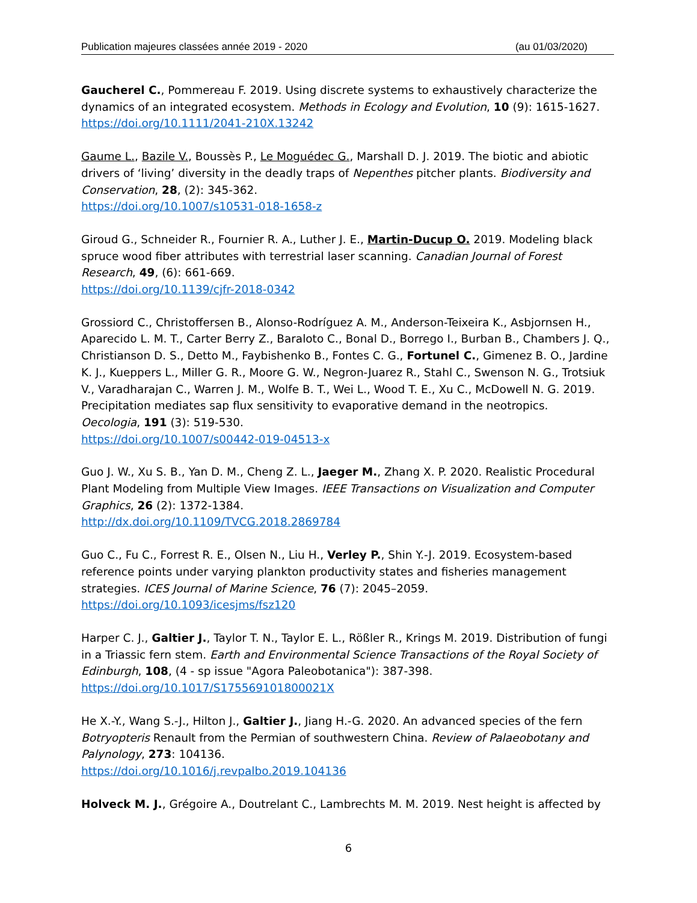Publication majeures classées année 2019 - 2020 (au 01/03/2020)
Gaucherel C., Pommereau F. 2019. Using discrete systems to exhaustively characterize the dynamics of an integrated ecosystem. Methods in Ecology and Evolution, 10 (9): 1615-1627.
https://doi.org/10.1111/2041-210X.13242
Gaume L., Bazile V., Boussès P., Le Moguédec G., Marshall D. J. 2019. The biotic and abiotic drivers of ‘living’ diversity in the deadly traps of Nepenthes pitcher plants. Biodiversity and Conservation, 28, (2): 345-362.
https://doi.org/10.1007/s10531-018-1658-z
Giroud G., Schneider R., Fournier R. A., Luther J. E., Martin-Ducup O. 2019. Modeling black spruce wood fiber attributes with terrestrial laser scanning. Canadian Journal of Forest Research, 49, (6): 661-669.
https://doi.org/10.1139/cjfr-2018-0342
Grossiord C., Christoffersen B., Alonso-Rodríguez A. M., Anderson-Teixeira K., Asbjornsen H., Aparecido L. M. T., Carter Berry Z., Baraloto C., Bonal D., Borrego I., Burban B., Chambers J. Q., Christianson D. S., Detto M., Faybishenko B., Fontes C. G., Fortunel C., Gimenez B. O., Jardine K. J., Kueppers L., Miller G. R., Moore G. W., Negron-Juarez R., Stahl C., Swenson N. G., Trotsiuk V., Varadharajan C., Warren J. M., Wolfe B. T., Wei L., Wood T. E., Xu C., McDowell N. G. 2019. Precipitation mediates sap flux sensitivity to evaporative demand in the neotropics. Oecologia, 191 (3): 519-530.
https://doi.org/10.1007/s00442-019-04513-x
Guo J. W., Xu S. B., Yan D. M., Cheng Z. L., Jaeger M., Zhang X. P. 2020. Realistic Procedural Plant Modeling from Multiple View Images. IEEE Transactions on Visualization and Computer Graphics, 26 (2): 1372-1384.
http://dx.doi.org/10.1109/TVCG.2018.2869784
Guo C., Fu C., Forrest R. E., Olsen N., Liu H., Verley P., Shin Y.-J. 2019. Ecosystem-based reference points under varying plankton productivity states and fisheries management strategies. ICES Journal of Marine Science, 76 (7): 2045–2059.
https://doi.org/10.1093/icesjms/fsz120
Harper C. J., Galtier J., Taylor T. N., Taylor E. L., Rößler R., Krings M. 2019. Distribution of fungi in a Triassic fern stem. Earth and Environmental Science Transactions of the Royal Society of Edinburgh, 108, (4 - sp issue "Agora Paleobotanica"): 387-398.
https://doi.org/10.1017/S175569101800021X
He X.-Y., Wang S.-J., Hilton J., Galtier J., Jiang H.-G. 2020. An advanced species of the fern Botryopteris Renault from the Permian of southwestern China. Review of Palaeobotany and Palynology, 273: 104136.
https://doi.org/10.1016/j.revpalbo.2019.104136
Holveck M. J., Grégoire A., Doutrelant C., Lambrechts M. M. 2019. Nest height is affected by
6